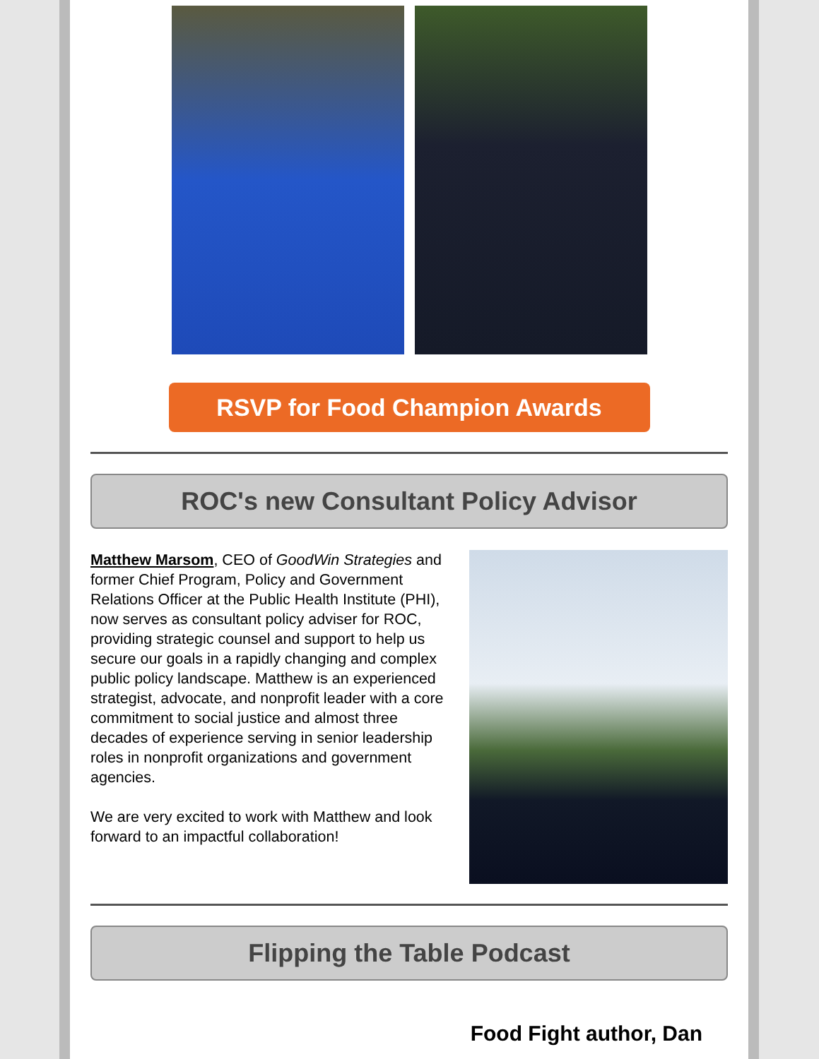RSVP for Food Champion Awards
ROC's new Consultant Policy Advisor
Matthew Marsom, CEO of GoodWin Strategies and former Chief Program, Policy and Government Relations Officer at the Public Health Institute (PHI), now serves as consultant policy adviser for ROC, providing strategic counsel and support to help us secure our goals in a rapidly changing and complex public policy landscape. Matthew is an experienced strategist, advocate, and nonprofit leader with a core commitment to social justice and almost three decades of experience serving in senior leadership roles in nonprofit organizations and government agencies.
We are very excited to work with Matthew and look forward to an impactful collaboration!
Flipping the Table Podcast
Food Fight author, Dan